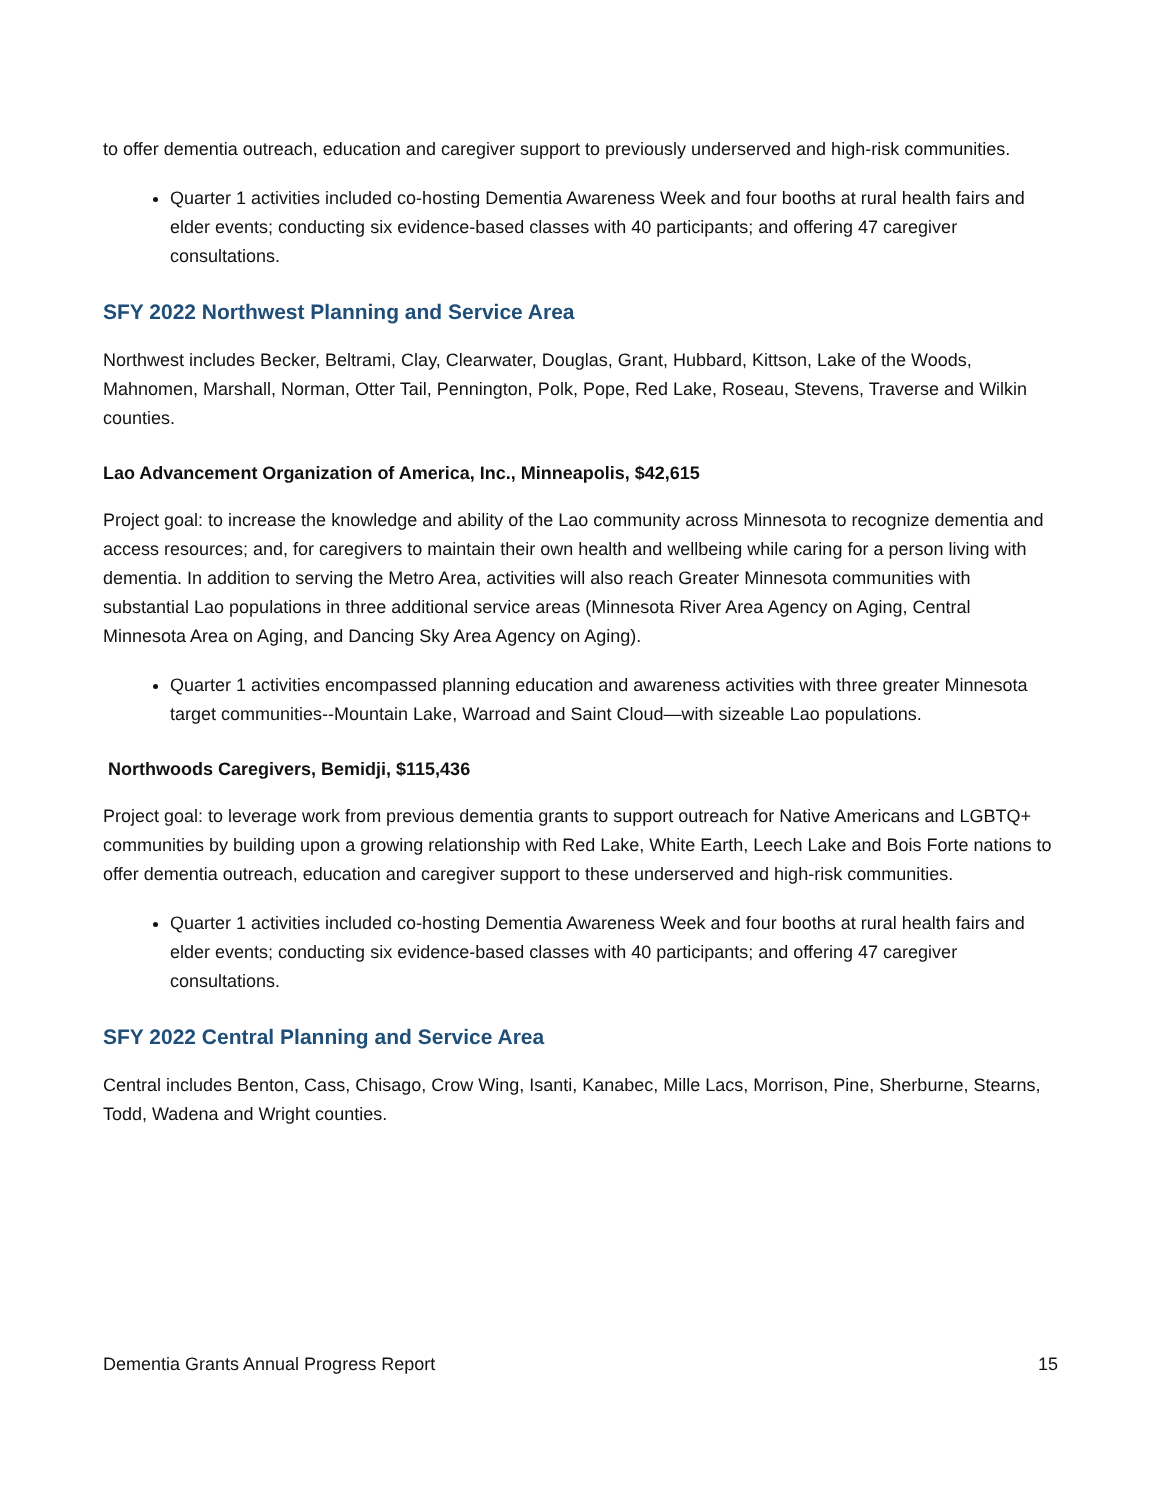to offer dementia outreach, education and caregiver support to previously underserved and high-risk communities.
Quarter 1 activities included co-hosting Dementia Awareness Week and four booths at rural health fairs and elder events; conducting six evidence-based classes with 40 participants; and offering 47 caregiver consultations.
SFY 2022 Northwest Planning and Service Area
Northwest includes Becker, Beltrami, Clay, Clearwater, Douglas, Grant, Hubbard, Kittson, Lake of the Woods, Mahnomen, Marshall, Norman, Otter Tail, Pennington, Polk, Pope, Red Lake, Roseau, Stevens, Traverse and Wilkin counties.
Lao Advancement Organization of America, Inc., Minneapolis, $42,615
Project goal: to increase the knowledge and ability of the Lao community across Minnesota to recognize dementia and access resources; and, for caregivers to maintain their own health and wellbeing while caring for a person living with dementia. In addition to serving the Metro Area, activities will also reach Greater Minnesota communities with substantial Lao populations in three additional service areas (Minnesota River Area Agency on Aging, Central Minnesota Area on Aging, and Dancing Sky Area Agency on Aging).
Quarter 1 activities encompassed planning education and awareness activities with three greater Minnesota target communities--Mountain Lake, Warroad and Saint Cloud—with sizeable Lao populations.
Northwoods Caregivers, Bemidji, $115,436
Project goal: to leverage work from previous dementia grants to support outreach for Native Americans and LGBTQ+ communities by building upon a growing relationship with Red Lake, White Earth, Leech Lake and Bois Forte nations to offer dementia outreach, education and caregiver support to these underserved and high-risk communities.
Quarter 1 activities included co-hosting Dementia Awareness Week and four booths at rural health fairs and elder events; conducting six evidence-based classes with 40 participants; and offering 47 caregiver consultations.
SFY 2022 Central Planning and Service Area
Central includes Benton, Cass, Chisago, Crow Wing, Isanti, Kanabec, Mille Lacs, Morrison, Pine, Sherburne, Stearns, Todd, Wadena and Wright counties.
Dementia Grants Annual Progress Report 15